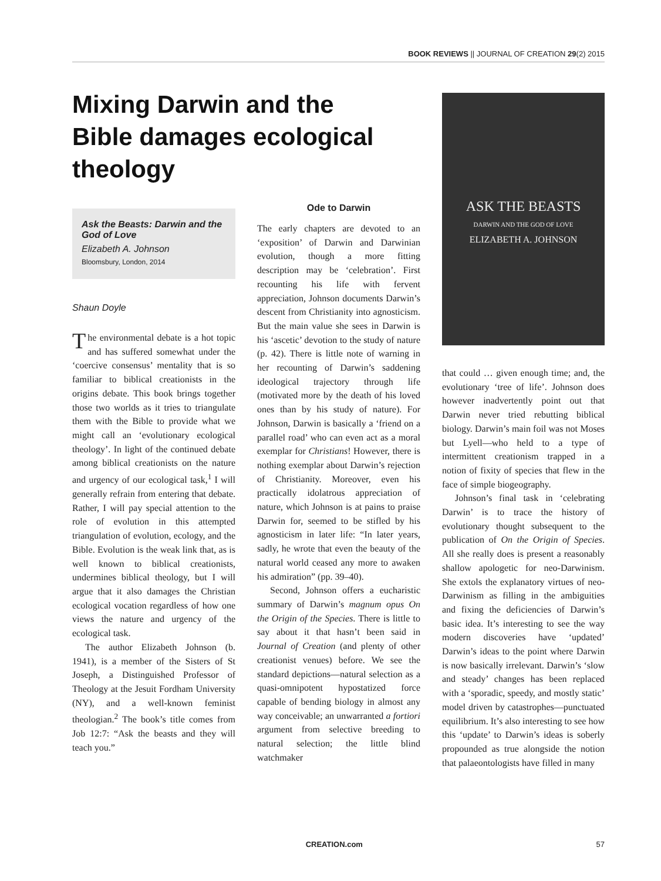BOOK REVIEWS || JOURNAL OF CREATION 29(2) 2015
Mixing Darwin and the Bible damages ecological theology
Ask the Beasts: Darwin and the God of Love
Elizabeth A. Johnson
Bloomsbury, London, 2014
Shaun Doyle
The environmental debate is a hot topic and has suffered somewhat under the ‘coercive consensus’ mentality that is so familiar to biblical creationists in the origins debate. This book brings together those two worlds as it tries to triangulate them with the Bible to provide what we might call an ‘evolutionary ecological theology’. In light of the continued debate among biblical creationists on the nature and urgency of our ecological task,<sup>1</sup> I will generally refrain from entering that debate. Rather, I will pay special attention to the role of evolution in this attempted triangulation of evolution, ecology, and the Bible. Evolution is the weak link that, as is well known to biblical creationists, undermines biblical theology, but I will argue that it also damages the Christian ecological vocation regardless of how one views the nature and urgency of the ecological task.
The author Elizabeth Johnson (b. 1941), is a member of the Sisters of St Joseph, a Distinguished Professor of Theology at the Jesuit Fordham University (NY), and a well-known feminist theologian.<sup>2</sup> The book’s title comes from Job 12:7: “Ask the beasts and they will teach you.”
Ode to Darwin
The early chapters are devoted to an ‘exposition’ of Darwin and Darwinian evolution, though a more fitting description may be ‘celebration’. First recounting his life with fervent appreciation, Johnson documents Darwin’s descent from Christianity into agnosticism. But the main value she sees in Darwin is his ‘ascetic’ devotion to the study of nature (p. 42). There is little note of warning in her recounting of Darwin’s saddening ideological trajectory through life (motivated more by the death of his loved ones than by his study of nature). For Johnson, Darwin is basically a ‘friend on a parallel road’ who can even act as a moral exemplar for Christians! However, there is nothing exemplar about Darwin’s rejection of Christianity. Moreover, even his practically idolatrous appreciation of nature, which Johnson is at pains to praise Darwin for, seemed to be stifled by his agnosticism in later life: “In later years, sadly, he wrote that even the beauty of the natural world ceased any more to awaken his admiration” (pp. 39–40).
Second, Johnson offers a eucharistic summary of Darwin’s magnum opus On the Origin of the Species. There is little to say about it that hasn’t been said in Journal of Creation (and plenty of other creationist venues) before. We see the standard depictions—natural selection as a quasi-omnipotent hypostatized force capable of bending biology in almost any way conceivable; an unwarranted a fortiori argument from selective breeding to natural selection; the little blind watchmaker
ASK THE BEASTS
DARWIN AND THE GOD OF LOVE
ELIZABETH A. JOHNSON
that could … given enough time; and, the evolutionary ‘tree of life’. Johnson does however inadvertently point out that Darwin never tried rebutting biblical biology. Darwin’s main foil was not Moses but Lyell—who held to a type of intermittent creationism trapped in a notion of fixity of species that flew in the face of simple biogeography.
Johnson’s final task in ‘celebrating Darwin’ is to trace the history of evolutionary thought subsequent to the publication of On the Origin of Species. All she really does is present a reasonably shallow apologetic for neo-Darwinism. She extols the explanatory virtues of neo-Darwinism as filling in the ambiguities and fixing the deficiencies of Darwin’s basic idea. It’s interesting to see the way modern discoveries have ‘updated’ Darwin’s ideas to the point where Darwin is now basically irrelevant. Darwin’s ‘slow and steady’ changes has been replaced with a ‘sporadic, speedy, and mostly static’ model driven by catastrophes—punctuated equilibrium. It’s also interesting to see how this ‘update’ to Darwin’s ideas is soberly propounded as true alongside the notion that palaeontologists have filled in many
CREATION.com 57